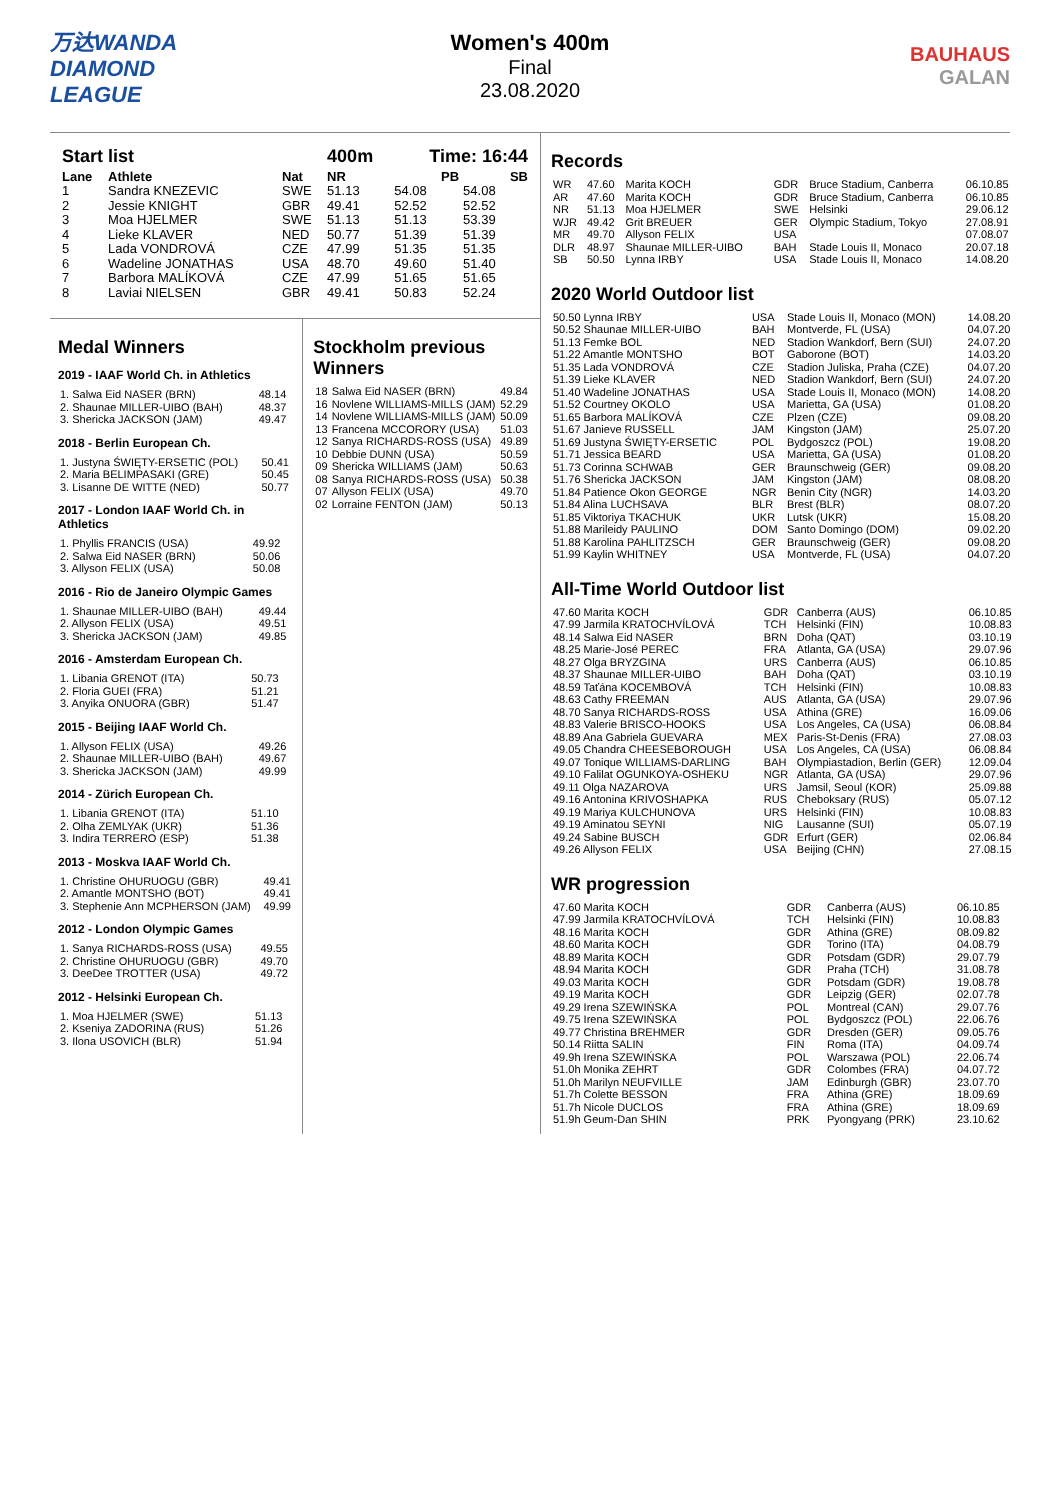万达WANDA
DIAMOND
LEAGUE
Women's 400m
Final
23.08.2020
BAUHAUS
GALAN
| Start list | | | 400m | Time: 16:44 | |
| --- | --- | --- | --- | --- | --- |
| Lane | Athlete | Nat | NR | PB | SB |
| 1 | Sandra KNEZEVIC | SWE | 51.13 | 54.08 | 54.08 |
| 2 | Jessie KNIGHT | GBR | 49.41 | 52.52 | 52.52 |
| 3 | Moa HJELMER | SWE | 51.13 | 51.13 | 53.39 |
| 4 | Lieke KLAVER | NED | 50.77 | 51.39 | 51.39 |
| 5 | Lada VONDROVÁ | CZE | 47.99 | 51.35 | 51.35 |
| 6 | Wadeline JONATHAS | USA | 48.70 | 49.60 | 51.40 |
| 7 | Barbora MALÍKOVÁ | CZE | 47.99 | 51.65 | 51.65 |
| 8 | Laviai NIELSEN | GBR | 49.41 | 50.83 | 52.24 |
Medal Winners
2019 - IAAF World Ch. in Athletics
| 1. Salwa Eid NASER (BRN) | 48.14 |
| 2. Shaunae MILLER-UIBO (BAH) | 48.37 |
| 3. Shericka JACKSON (JAM) | 49.47 |
2018 - Berlin European Ch.
| 1. Justyna ŚWIĘTY-ERSETIC (POL) | 50.41 |
| 2. Maria BELIMPASAKI (GRE) | 50.45 |
| 3. Lisanne DE WITTE (NED) | 50.77 |
2017 - London IAAF World Ch. in Athletics
| 1. Phyllis FRANCIS (USA) | 49.92 |
| 2. Salwa Eid NASER (BRN) | 50.06 |
| 3. Allyson FELIX (USA) | 50.08 |
2016 - Rio de Janeiro Olympic Games
| 1. Shaunae MILLER-UIBO (BAH) | 49.44 |
| 2. Allyson FELIX (USA) | 49.51 |
| 3. Shericka JACKSON (JAM) | 49.85 |
2016 - Amsterdam European Ch.
| 1. Libania GRENOT (ITA) | 50.73 |
| 2. Floria GUEI (FRA) | 51.21 |
| 3. Anyika ONUORA (GBR) | 51.47 |
2015 - Beijing IAAF World Ch.
| 1. Allyson FELIX (USA) | 49.26 |
| 2. Shaunae MILLER-UIBO (BAH) | 49.67 |
| 3. Shericka JACKSON (JAM) | 49.99 |
2014 - Zürich European Ch.
| 1. Libania GRENOT (ITA) | 51.10 |
| 2. Olha ZEMLYAK (UKR) | 51.36 |
| 3. Indira TERRERO (ESP) | 51.38 |
2013 - Moskva IAAF World Ch.
| 1. Christine OHURUOGU (GBR) | 49.41 |
| 2. Amantle MONTSHO (BOT) | 49.41 |
| 3. Stephenie Ann MCPHERSON (JAM) | 49.99 |
2012 - London Olympic Games
| 1. Sanya RICHARDS-ROSS (USA) | 49.55 |
| 2. Christine OHURUOGU (GBR) | 49.70 |
| 3. DeeDee TROTTER (USA) | 49.72 |
2012 - Helsinki European Ch.
| 1. Moa HJELMER (SWE) | 51.13 |
| 2. Kseniya ZADORINA (RUS) | 51.26 |
| 3. Ilona USOVICH (BLR) | 51.94 |
Stockholm previous Winners
| 18 | Salwa Eid NASER (BRN) | 49.84 |
| 16 | Novlene WILLIAMS-MILLS (JAM) | 52.29 |
| 14 | Novlene WILLIAMS-MILLS (JAM) | 50.09 |
| 13 | Francena MCCORORY (USA) | 51.03 |
| 12 | Sanya RICHARDS-ROSS (USA) | 49.89 |
| 10 | Debbie DUNN (USA) | 50.59 |
| 09 | Shericka WILLIAMS (JAM) | 50.63 |
| 08 | Sanya RICHARDS-ROSS (USA) | 50.38 |
| 07 | Allyson FELIX (USA) | 49.70 |
| 02 | Lorraine FENTON (JAM) | 50.13 |
Records
| WR | 47.60 | Marita KOCH | GDR | Bruce Stadium, Canberra | 06.10.85 |
| AR | 47.60 | Marita KOCH | GDR | Bruce Stadium, Canberra | 06.10.85 |
| NR | 51.13 | Moa HJELMER | SWE | Helsinki | 29.06.12 |
| WJR | 49.42 | Grit BREUER | GER | Olympic Stadium, Tokyo | 27.08.91 |
| MR | 49.70 | Allyson FELIX | USA | | 07.08.07 |
| DLR | 48.97 | Shaunae MILLER-UIBO | BAH | Stade Louis II, Monaco | 20.07.18 |
| SB | 50.50 | Lynna IRBY | USA | Stade Louis II, Monaco | 14.08.20 |
2020 World Outdoor list
| 50.50 Lynna IRBY | USA | Stade Louis II, Monaco (MON) | 14.08.20 |
| 50.52 Shaunae MILLER-UIBO | BAH | Montverde, FL (USA) | 04.07.20 |
| 51.13 Femke BOL | NED | Stadion Wankdorf, Bern (SUI) | 24.07.20 |
| 51.22 Amantle MONTSHO | BOT | Gaborone (BOT) | 14.03.20 |
| 51.35 Lada VONDROVÁ | CZE | Stadion Juliska, Praha (CZE) | 04.07.20 |
| 51.39 Lieke KLAVER | NED | Stadion Wankdorf, Bern (SUI) | 24.07.20 |
| 51.40 Wadeline JONATHAS | USA | Stade Louis II, Monaco (MON) | 14.08.20 |
| 51.52 Courtney OKOLO | USA | Marietta, GA (USA) | 01.08.20 |
| 51.65 Barbora MALÍKOVÁ | CZE | Plzen (CZE) | 09.08.20 |
| 51.67 Janieve RUSSELL | JAM | Kingston (JAM) | 25.07.20 |
| 51.69 Justyna ŚWIĘTY-ERSETIC | POL | Bydgoszcz (POL) | 19.08.20 |
| 51.71 Jessica BEARD | USA | Marietta, GA (USA) | 01.08.20 |
| 51.73 Corinna SCHWAB | GER | Braunschweig (GER) | 09.08.20 |
| 51.76 Shericka JACKSON | JAM | Kingston (JAM) | 08.08.20 |
| 51.84 Patience Okon GEORGE | NGR | Benin City (NGR) | 14.03.20 |
| 51.84 Alina LUCHSAVA | BLR | Brest (BLR) | 08.07.20 |
| 51.85 Viktoriya TKACHUK | UKR | Lutsk (UKR) | 15.08.20 |
| 51.88 Marileidy PAULINO | DOM | Santo Domingo (DOM) | 09.02.20 |
| 51.88 Karolina PAHLITZSCH | GER | Braunschweig (GER) | 09.08.20 |
| 51.99 Kaylin WHITNEY | USA | Montverde, FL (USA) | 04.07.20 |
All-Time World Outdoor list
| 47.60 Marita KOCH | GDR | Canberra (AUS) | 06.10.85 |
| 47.99 Jarmila KRATOCHVÍLOVÁ | TCH | Helsinki (FIN) | 10.08.83 |
| 48.14 Salwa Eid NASER | BRN | Doha (QAT) | 03.10.19 |
| 48.25 Marie-José PEREC | FRA | Atlanta, GA (USA) | 29.07.96 |
| 48.27 Olga BRYZGINA | URS | Canberra (AUS) | 06.10.85 |
| 48.37 Shaunae MILLER-UIBO | BAH | Doha (QAT) | 03.10.19 |
| 48.59 Taťána KOCEMBOVÁ | TCH | Helsinki (FIN) | 10.08.83 |
| 48.63 Cathy FREEMAN | AUS | Atlanta, GA (USA) | 29.07.96 |
| 48.70 Sanya RICHARDS-ROSS | USA | Athina (GRE) | 16.09.06 |
| 48.83 Valerie BRISCO-HOOKS | USA | Los Angeles, CA (USA) | 06.08.84 |
| 48.89 Ana Gabriela GUEVARA | MEX | Paris-St-Denis (FRA) | 27.08.03 |
| 49.05 Chandra CHEESEBOROUGH | USA | Los Angeles, CA (USA) | 06.08.84 |
| 49.07 Tonique WILLIAMS-DARLING | BAH | Olympiastadion, Berlin (GER) | 12.09.04 |
| 49.10 Falilat OGUNKOYA-OSHEKU | NGR | Atlanta, GA (USA) | 29.07.96 |
| 49.11 Olga NAZAROVA | URS | Jamsil, Seoul (KOR) | 25.09.88 |
| 49.16 Antonina KRIVOSHAPKA | RUS | Cheboksary (RUS) | 05.07.12 |
| 49.19 Mariya KULCHUNOVA | URS | Helsinki (FIN) | 10.08.83 |
| 49.19 Aminatou SEYNI | NIG | Lausanne (SUI) | 05.07.19 |
| 49.24 Sabine BUSCH | GDR | Erfurt (GER) | 02.06.84 |
| 49.26 Allyson FELIX | USA | Beijing (CHN) | 27.08.15 |
WR progression
| 47.60 Marita KOCH | GDR | Canberra (AUS) | 06.10.85 |
| 47.99 Jarmila KRATOCHVÍLOVÁ | TCH | Helsinki (FIN) | 10.08.83 |
| 48.16 Marita KOCH | GDR | Athina (GRE) | 08.09.82 |
| 48.60 Marita KOCH | GDR | Torino (ITA) | 04.08.79 |
| 48.89 Marita KOCH | GDR | Potsdam (GDR) | 29.07.79 |
| 48.94 Marita KOCH | GDR | Praha (TCH) | 31.08.78 |
| 49.03 Marita KOCH | GDR | Potsdam (GDR) | 19.08.78 |
| 49.19 Marita KOCH | GDR | Leipzig (GER) | 02.07.78 |
| 49.29 Irena SZEWIŃSKA | POL | Montreal (CAN) | 29.07.76 |
| 49.75 Irena SZEWIŃSKA | POL | Bydgoszcz (POL) | 22.06.76 |
| 49.77 Christina BREHMER | GDR | Dresden (GER) | 09.05.76 |
| 50.14 Riitta SALIN | FIN | Roma (ITA) | 04.09.74 |
| 49.9h Irena SZEWIŃSKA | POL | Warszawa (POL) | 22.06.74 |
| 51.0h Monika ZEHRT | GDR | Colombes (FRA) | 04.07.72 |
| 51.0h Marilyn NEUFVILLE | JAM | Edinburgh (GBR) | 23.07.70 |
| 51.7h Colette BESSON | FRA | Athina (GRE) | 18.09.69 |
| 51.7h Nicole DUCLOS | FRA | Athina (GRE) | 18.09.69 |
| 51.9h Geum-Dan SHIN | PRK | Pyongyang (PRK) | 23.10.62 |